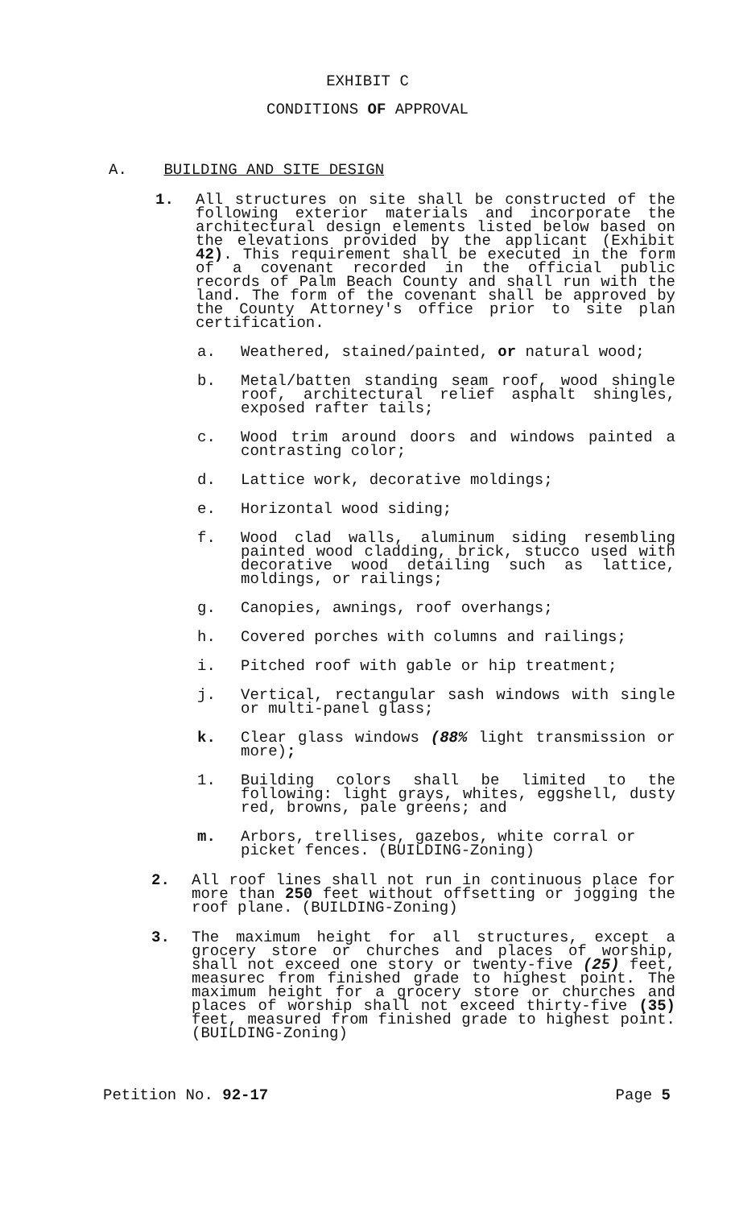EXHIBIT C
CONDITIONS OF APPROVAL
A. BUILDING AND SITE DESIGN
1. All structures on site shall be constructed of the following exterior materials and incorporate the architectural design elements listed below based on the elevations provided by the applicant (Exhibit 42). This requirement shall be executed in the form of a covenant recorded in the official public records of Palm Beach County and shall run with the land. The form of the covenant shall be approved by the County Attorney's office prior to site plan certification.
a. Weathered, stained/painted, or natural wood;
b. Metal/batten standing seam roof, wood shingle roof, architectural relief asphalt shingles, exposed rafter tails;
c. Wood trim around doors and windows painted a contrasting color;
d. Lattice work, decorative moldings;
e. Horizontal wood siding;
f. Wood clad walls, aluminum siding resembling painted wood cladding, brick, stucco used with decorative wood detailing such as lattice, moldings, or railings;
g. Canopies, awnings, roof overhangs;
h. Covered porches with columns and railings;
i. Pitched roof with gable or hip treatment;
j. Vertical, rectangular sash windows with single or multi-panel glass;
k. Clear glass windows (88% light transmission or more);
1. Building colors shall be limited to the following: light grays, whites, eggshell, dusty red, browns, pale greens; and
m. Arbors, trellises, gazebos, white corral or picket fences. (BUILDING-Zoning)
2. All roof lines shall not run in continuous place for more than 250 feet without offsetting or jogging the roof plane. (BUILDING-Zoning)
3. The maximum height for all structures, except a grocery store or churches and places of worship, shall not exceed one story or twenty-five (25) feet, measurec from finished grade to highest point. The maximum height for a grocery store or churches and places of worship shall not exceed thirty-five (35) feet, measured from finished grade to highest point. (BUILDING-Zoning)
Petition No. 92-17 Page 5